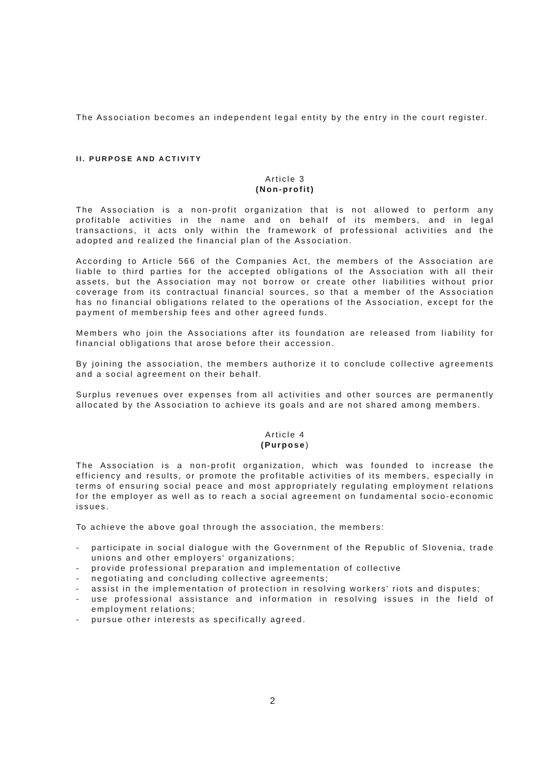The Association becomes an independent legal entity by the entry in the court register.
II. PURPOSE AND ACTIVITY
Article 3
(Non-profit)
The Association is a non-profit organization that is not allowed to perform any profitable activities in the name and on behalf of its members, and in legal transactions, it acts only within the framework of professional activities and the adopted and realized the financial plan of the Association.
According to Article 566 of the Companies Act, the members of the Association are liable to third parties for the accepted obligations of the Association with all their assets, but the Association may not borrow or create other liabilities without prior coverage from its contractual financial sources, so that a member of the Association has no financial obligations related to the operations of the Association, except for the payment of membership fees and other agreed funds.
Members who join the Associations after its foundation are released from liability for financial obligations that arose before their accession.
By joining the association, the members authorize it to conclude collective agreements and a social agreement on their behalf.
Surplus revenues over expenses from all activities and other sources are permanently allocated by the Association to achieve its goals and are not shared among members.
Article 4
(Purpose)
The Association is a non-profit organization, which was founded to increase the efficiency and results, or promote the profitable activities of its members, especially in terms of ensuring social peace and most appropriately regulating employment relations for the employer as well as to reach a social agreement on fundamental socio-economic issues.
To achieve the above goal through the association, the members:
- participate in social dialogue with the Government of the Republic of Slovenia, trade unions and other employers' organizations;
- provide professional preparation and implementation of collective
- negotiating and concluding collective agreements;
- assist in the implementation of protection in resolving workers' riots and disputes;
- use professional assistance and information in resolving issues in the field of employment relations;
- pursue other interests as specifically agreed.
2